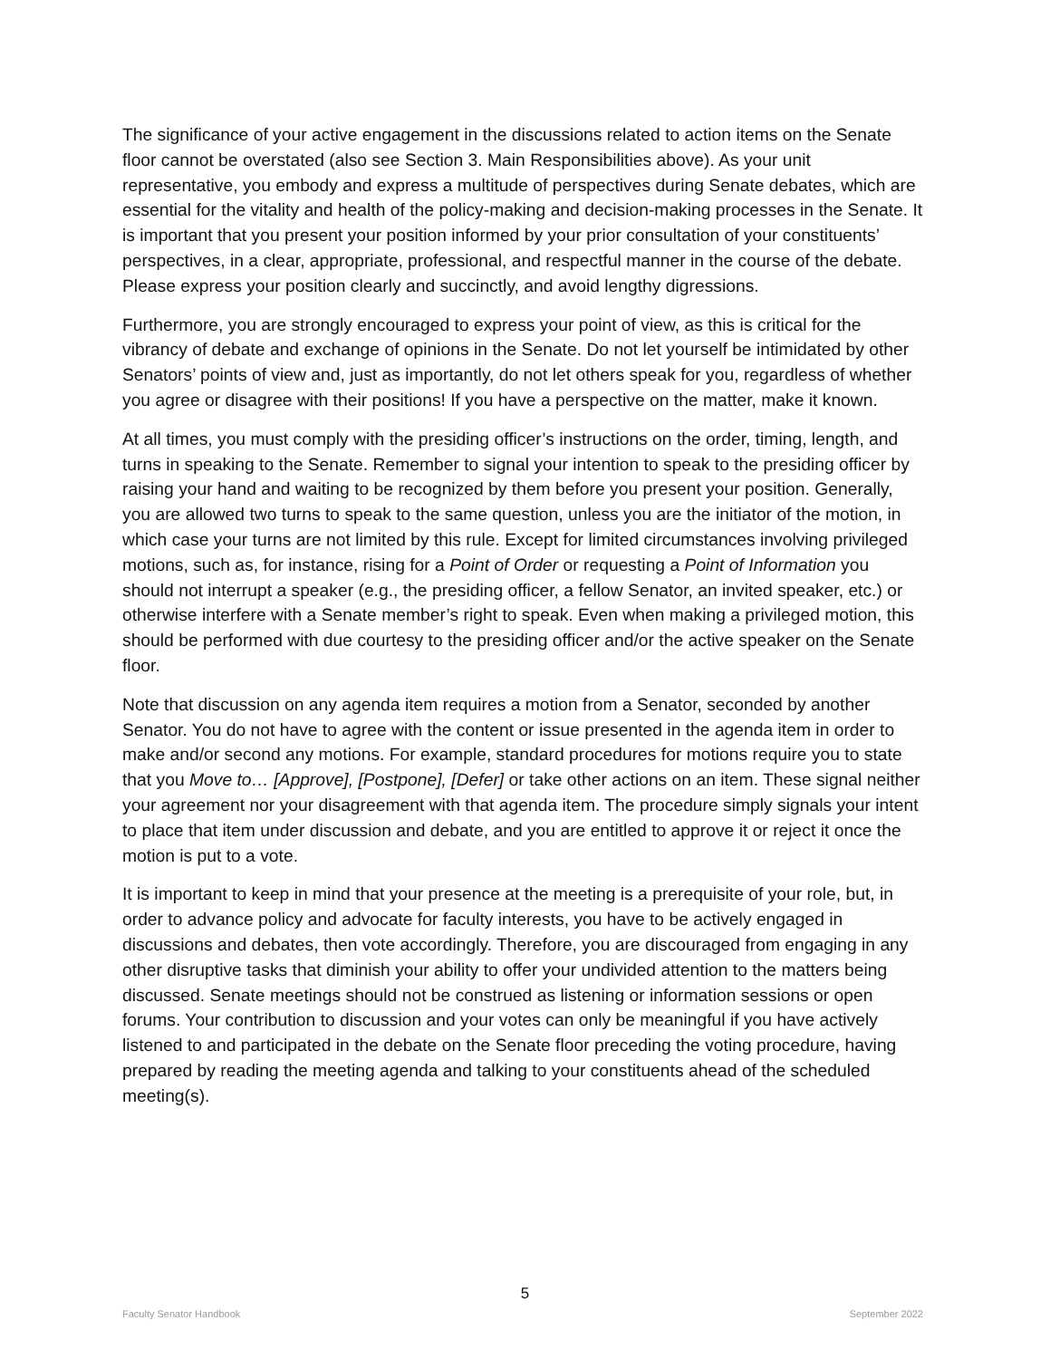The significance of your active engagement in the discussions related to action items on the Senate floor cannot be overstated (also see Section 3. Main Responsibilities above). As your unit representative, you embody and express a multitude of perspectives during Senate debates, which are essential for the vitality and health of the policy-making and decision-making processes in the Senate. It is important that you present your position informed by your prior consultation of your constituents’ perspectives, in a clear, appropriate, professional, and respectful manner in the course of the debate. Please express your position clearly and succinctly, and avoid lengthy digressions.
Furthermore, you are strongly encouraged to express your point of view, as this is critical for the vibrancy of debate and exchange of opinions in the Senate. Do not let yourself be intimidated by other Senators’ points of view and, just as importantly, do not let others speak for you, regardless of whether you agree or disagree with their positions! If you have a perspective on the matter, make it known.
At all times, you must comply with the presiding officer’s instructions on the order, timing, length, and turns in speaking to the Senate. Remember to signal your intention to speak to the presiding officer by raising your hand and waiting to be recognized by them before you present your position. Generally, you are allowed two turns to speak to the same question, unless you are the initiator of the motion, in which case your turns are not limited by this rule. Except for limited circumstances involving privileged motions, such as, for instance, rising for a Point of Order or requesting a Point of Information you should not interrupt a speaker (e.g., the presiding officer, a fellow Senator, an invited speaker, etc.) or otherwise interfere with a Senate member’s right to speak. Even when making a privileged motion, this should be performed with due courtesy to the presiding officer and/or the active speaker on the Senate floor.
Note that discussion on any agenda item requires a motion from a Senator, seconded by another Senator. You do not have to agree with the content or issue presented in the agenda item in order to make and/or second any motions. For example, standard procedures for motions require you to state that you Move to… [Approve], [Postpone], [Defer] or take other actions on an item. These signal neither your agreement nor your disagreement with that agenda item. The procedure simply signals your intent to place that item under discussion and debate, and you are entitled to approve it or reject it once the motion is put to a vote.
It is important to keep in mind that your presence at the meeting is a prerequisite of your role, but, in order to advance policy and advocate for faculty interests, you have to be actively engaged in discussions and debates, then vote accordingly. Therefore, you are discouraged from engaging in any other disruptive tasks that diminish your ability to offer your undivided attention to the matters being discussed. Senate meetings should not be construed as listening or information sessions or open forums. Your contribution to discussion and your votes can only be meaningful if you have actively listened to and participated in the debate on the Senate floor preceding the voting procedure, having prepared by reading the meeting agenda and talking to your constituents ahead of the scheduled meeting(s).
5
Faculty Senator Handbook September 2022